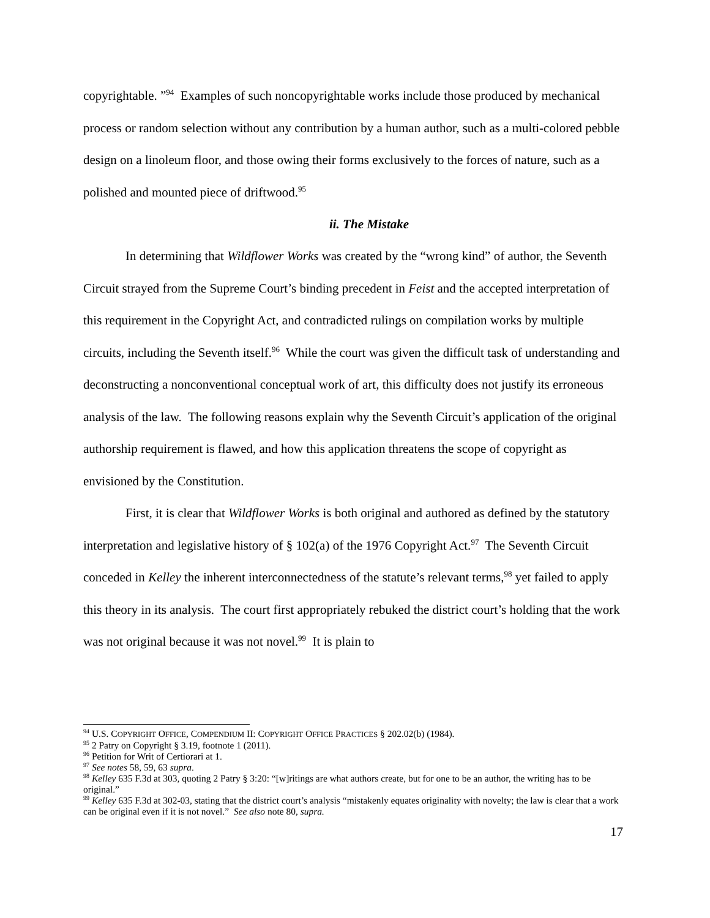copyrightable. ”<sup>94</sup> Examples of such noncopyrightable works include those produced by mechanical process or random selection without any contribution by a human author, such as a multi-colored pebble design on a linoleum floor, and those owing their forms exclusively to the forces of nature, such as a polished and mounted piece of driftwood.<sup>95</sup>
ii. The Mistake
In determining that Wildflower Works was created by the “wrong kind” of author, the Seventh Circuit strayed from the Supreme Court’s binding precedent in Feist and the accepted interpretation of this requirement in the Copyright Act, and contradicted rulings on compilation works by multiple circuits, including the Seventh itself.<sup>96</sup> While the court was given the difficult task of understanding and deconstructing a nonconventional conceptual work of art, this difficulty does not justify its erroneous analysis of the law. The following reasons explain why the Seventh Circuit’s application of the original authorship requirement is flawed, and how this application threatens the scope of copyright as envisioned by the Constitution.
First, it is clear that Wildflower Works is both original and authored as defined by the statutory interpretation and legislative history of § 102(a) of the 1976 Copyright Act.<sup>97</sup> The Seventh Circuit conceded in Kelley the inherent interconnectedness of the statute’s relevant terms,<sup>98</sup> yet failed to apply this theory in its analysis. The court first appropriately rebuked the district court’s holding that the work was not original because it was not novel.<sup>99</sup> It is plain to
<sup>94</sup> U.S. COPYRIGHT OFFICE, COMPENDIUM II: COPYRIGHT OFFICE PRACTICES § 202.02(b) (1984).
<sup>95</sup> 2 Patry on Copyright § 3.19, footnote 1 (2011).
<sup>96</sup> Petition for Writ of Certiorari at 1.
<sup>97</sup> See notes 58, 59, 63 supra.
<sup>98</sup> Kelley 635 F.3d at 303, quoting 2 Patry § 3:20: “[w]ritings are what authors create, but for one to be an author, the writing has to be original.”
<sup>99</sup> Kelley 635 F.3d at 302-03, stating that the district court’s analysis “mistakenly equates originality with novelty; the law is clear that a work can be original even if it is not novel.” See also note 80, supra.
17